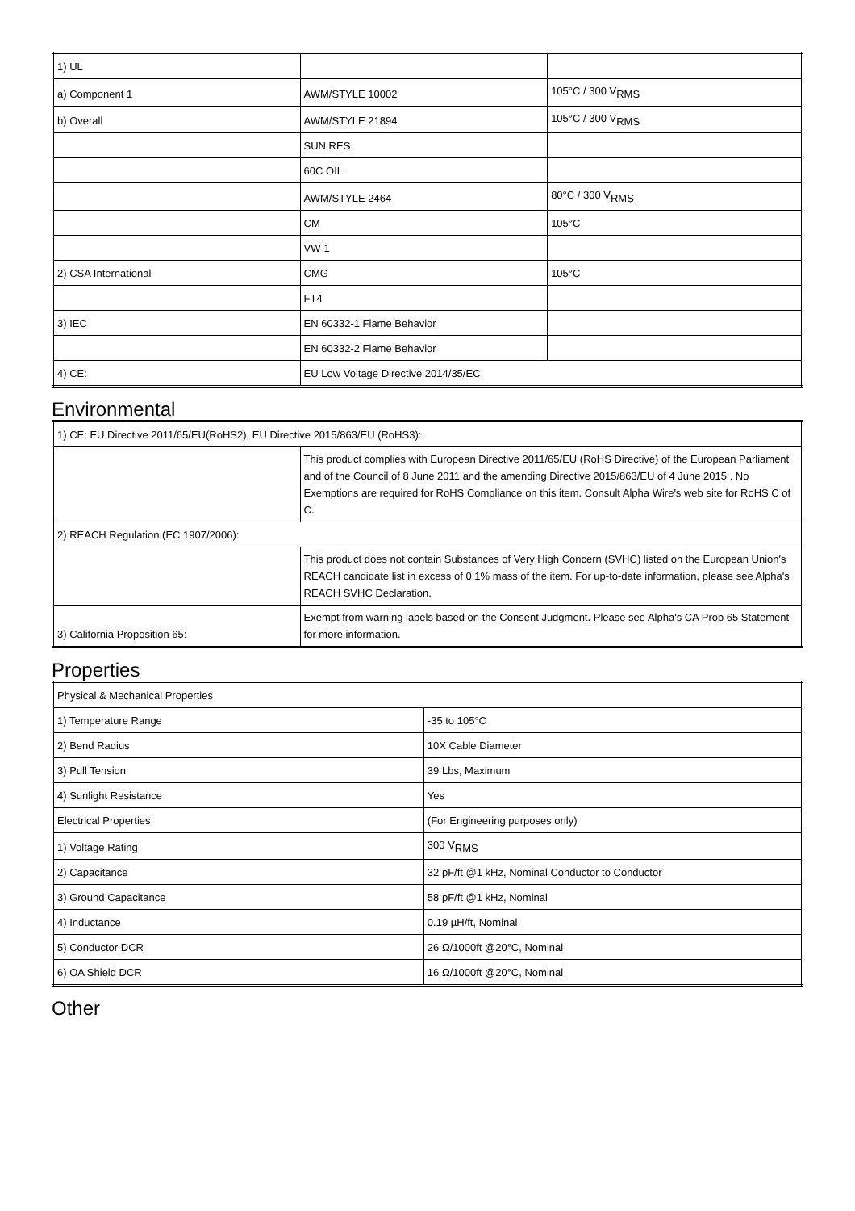| 1) UL | | |
| a) Component 1 | AWM/STYLE 10002 | 105°C / 300 V<sub>RMS</sub> |
| b) Overall | AWM/STYLE 21894 | 105°C / 300 V<sub>RMS</sub> |
| | SUN RES | |
| | 60C OIL | |
| | AWM/STYLE 2464 | 80°C / 300 V<sub>RMS</sub> |
| | CM | 105°C |
| | VW-1 | |
| 2) CSA International | CMG | 105°C |
| | FT4 | |
| 3) IEC | EN 60332-1 Flame Behavior | |
| | EN 60332-2 Flame Behavior | |
| 4) CE: | EU Low Voltage Directive 2014/35/EC | |
Environmental
| 1) CE: EU Directive 2011/65/EU(RoHS2), EU Directive 2015/863/EU (RoHS3): | |
| | This product complies with European Directive 2011/65/EU (RoHS Directive) of the European Parliament and of the Council of 8 June 2011 and the amending Directive 2015/863/EU of 4 June 2015 . No Exemptions are required for RoHS Compliance on this item. Consult Alpha Wire's web site for RoHS C of C. |
| 2) REACH Regulation (EC 1907/2006): | |
| | This product does not contain Substances of Very High Concern (SVHC) listed on the European Union's REACH candidate list in excess of 0.1% mass of the item. For up-to-date information, please see Alpha's REACH SVHC Declaration. |
| 3) California Proposition 65: | Exempt from warning labels based on the Consent Judgment. Please see Alpha's CA Prop 65 Statement for more information. |
Properties
| Physical & Mechanical Properties | |
| 1) Temperature Range | -35 to 105°C |
| 2) Bend Radius | 10X Cable Diameter |
| 3) Pull Tension | 39 Lbs, Maximum |
| 4) Sunlight Resistance | Yes |
| Electrical Properties | (For Engineering purposes only) |
| 1) Voltage Rating | 300 V<sub>RMS</sub> |
| 2) Capacitance | 32 pF/ft @1 kHz, Nominal Conductor to Conductor |
| 3) Ground Capacitance | 58 pF/ft @1 kHz, Nominal |
| 4) Inductance | 0.19 µH/ft, Nominal |
| 5) Conductor DCR | 26 Ω/1000ft @20°C, Nominal |
| 6) OA Shield DCR | 16 Ω/1000ft @20°C, Nominal |
Other